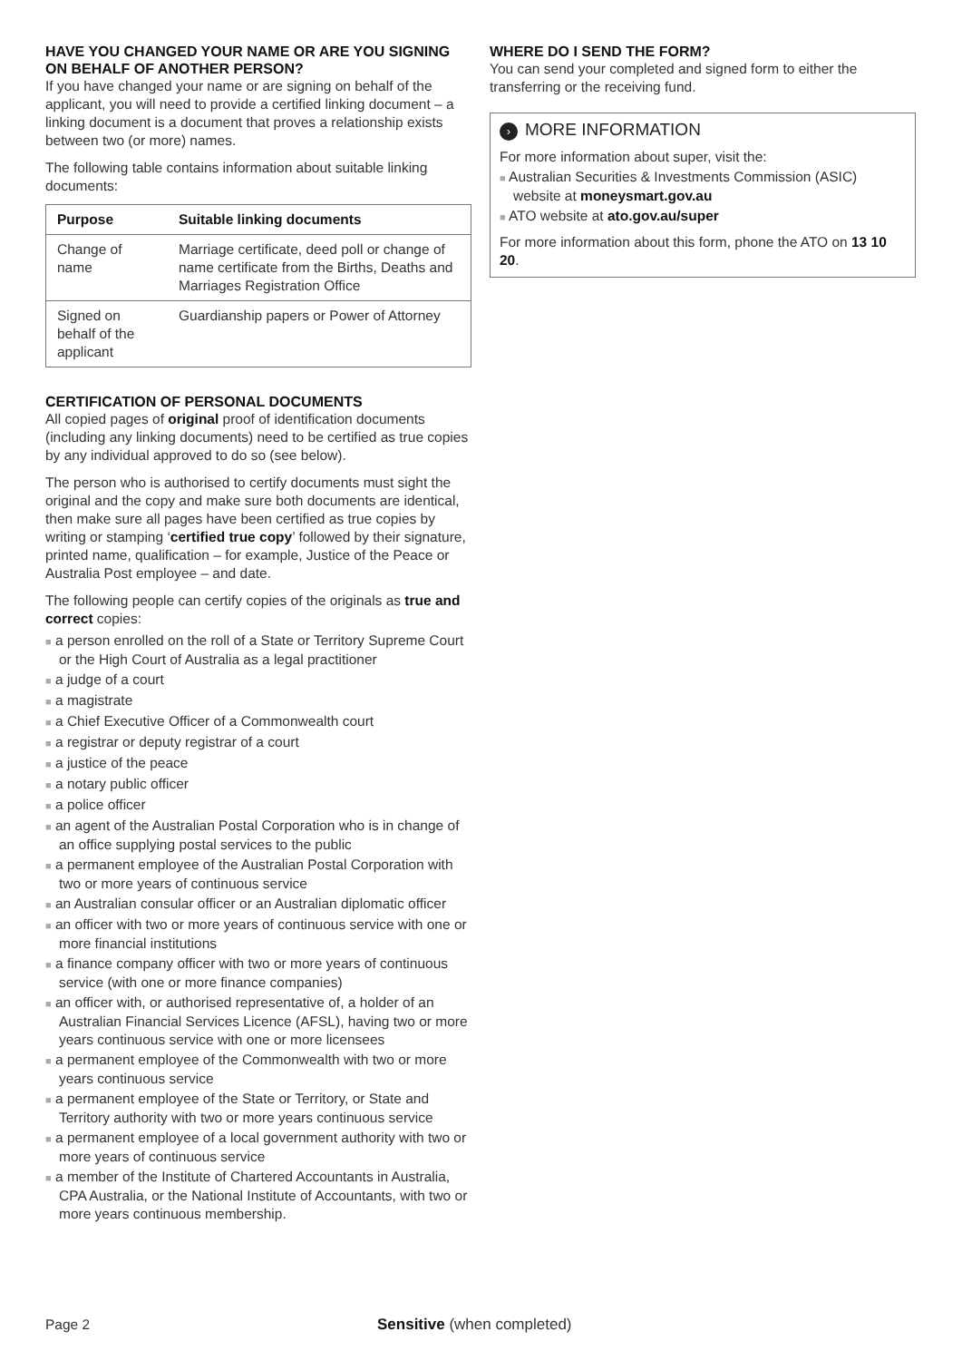HAVE YOU CHANGED YOUR NAME OR ARE YOU SIGNING ON BEHALF OF ANOTHER PERSON?
If you have changed your name or are signing on behalf of the applicant, you will need to provide a certified linking document – a linking document is a document that proves a relationship exists between two (or more) names.
The following table contains information about suitable linking documents:
| Purpose | Suitable linking documents |
| --- | --- |
| Change of name | Marriage certificate, deed poll or change of name certificate from the Births, Deaths and Marriages Registration Office |
| Signed on behalf of the applicant | Guardianship papers or Power of Attorney |
CERTIFICATION OF PERSONAL DOCUMENTS
All copied pages of original proof of identification documents (including any linking documents) need to be certified as true copies by any individual approved to do so (see below).
The person who is authorised to certify documents must sight the original and the copy and make sure both documents are identical, then make sure all pages have been certified as true copies by writing or stamping ‘certified true copy’ followed by their signature, printed name, qualification – for example, Justice of the Peace or Australia Post employee – and date.
The following people can certify copies of the originals as true and correct copies:
■ a person enrolled on the roll of a State or Territory Supreme Court or the High Court of Australia as a legal practitioner
■ a judge of a court
■ a magistrate
■ a Chief Executive Officer of a Commonwealth court
■ a registrar or deputy registrar of a court
■ a justice of the peace
■ a notary public officer
■ a police officer
■ an agent of the Australian Postal Corporation who is in change of an office supplying postal services to the public
■ a permanent employee of the Australian Postal Corporation with two or more years of continuous service
■ an Australian consular officer or an Australian diplomatic officer
■ an officer with two or more years of continuous service with one or more financial institutions
■ a finance company officer with two or more years of continuous service (with one or more finance companies)
■ an officer with, or authorised representative of, a holder of an Australian Financial Services Licence (AFSL), having two or more years continuous service with one or more licensees
■ a permanent employee of the Commonwealth with two or more years continuous service
■ a permanent employee of the State or Territory, or State and Territory authority with two or more years continuous service
■ a permanent employee of a local government authority with two or more years of continuous service
■ a member of the Institute of Chartered Accountants in Australia, CPA Australia, or the National Institute of Accountants, with two or more years continuous membership.
WHERE DO I SEND THE FORM?
You can send your completed and signed form to either the transferring or the receiving fund.
› MORE INFORMATION
For more information about super, visit the:
■ Australian Securities & Investments Commission (ASIC) website at moneysmart.gov.au
■ ATO website at ato.gov.au/super
For more information about this form, phone the ATO on 13 10 20.
Page 2 Sensitive (when completed)